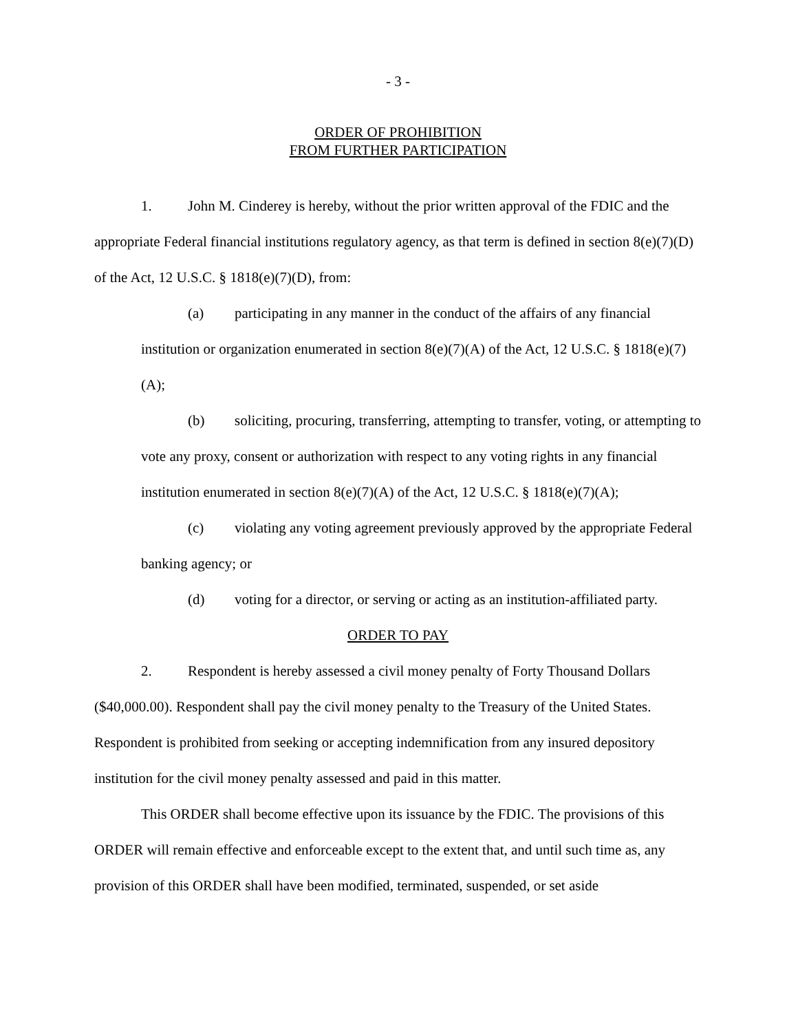- 3 -
ORDER OF PROHIBITION
FROM FURTHER PARTICIPATION
1. John M. Cinderey is hereby, without the prior written approval of the FDIC and the appropriate Federal financial institutions regulatory agency, as that term is defined in section 8(e)(7)(D) of the Act, 12 U.S.C. § 1818(e)(7)(D), from:
(a) participating in any manner in the conduct of the affairs of any financial institution or organization enumerated in section 8(e)(7)(A) of the Act, 12 U.S.C. § 1818(e)(7)(A);
(b) soliciting, procuring, transferring, attempting to transfer, voting, or attempting to vote any proxy, consent or authorization with respect to any voting rights in any financial institution enumerated in section 8(e)(7)(A) of the Act, 12 U.S.C. § 1818(e)(7)(A);
(c) violating any voting agreement previously approved by the appropriate Federal banking agency; or
(d) voting for a director, or serving or acting as an institution-affiliated party.
ORDER TO PAY
2. Respondent is hereby assessed a civil money penalty of Forty Thousand Dollars ($40,000.00). Respondent shall pay the civil money penalty to the Treasury of the United States. Respondent is prohibited from seeking or accepting indemnification from any insured depository institution for the civil money penalty assessed and paid in this matter.
This ORDER shall become effective upon its issuance by the FDIC. The provisions of this ORDER will remain effective and enforceable except to the extent that, and until such time as, any provision of this ORDER shall have been modified, terminated, suspended, or set aside